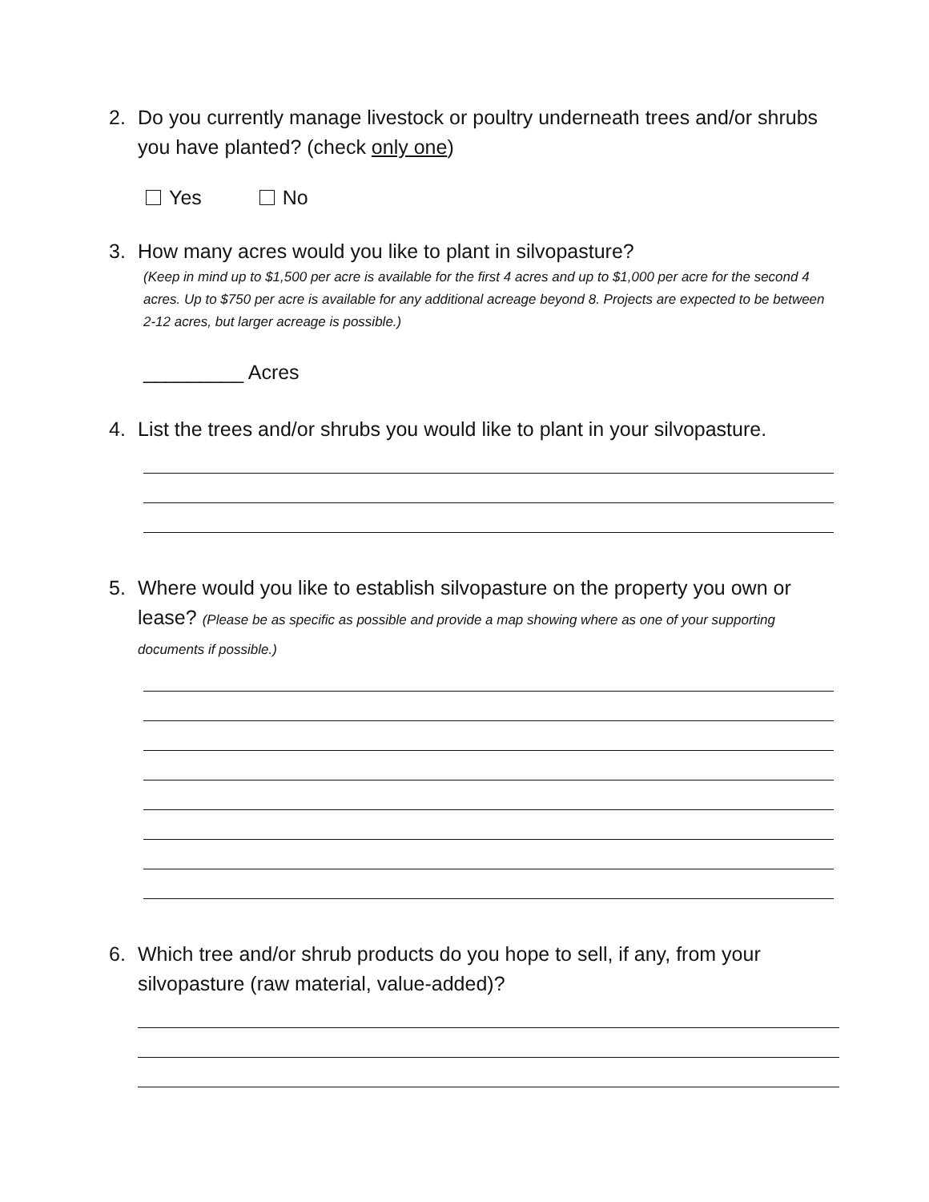2. Do you currently manage livestock or poultry underneath trees and/or shrubs you have planted? (check only one)
Yes No
3. How many acres would you like to plant in silvopasture?
(Keep in mind up to $1,500 per acre is available for the first 4 acres and up to $1,000 per acre for the second 4 acres. Up to $750 per acre is available for any additional acreage beyond 8. Projects are expected to be between 2-12 acres, but larger acreage is possible.)
_________ Acres
4. List the trees and/or shrubs you would like to plant in your silvopasture.
5. Where would you like to establish silvopasture on the property you own or lease? (Please be as specific as possible and provide a map showing where as one of your supporting documents if possible.)
6. Which tree and/or shrub products do you hope to sell, if any, from your silvopasture (raw material, value-added)?